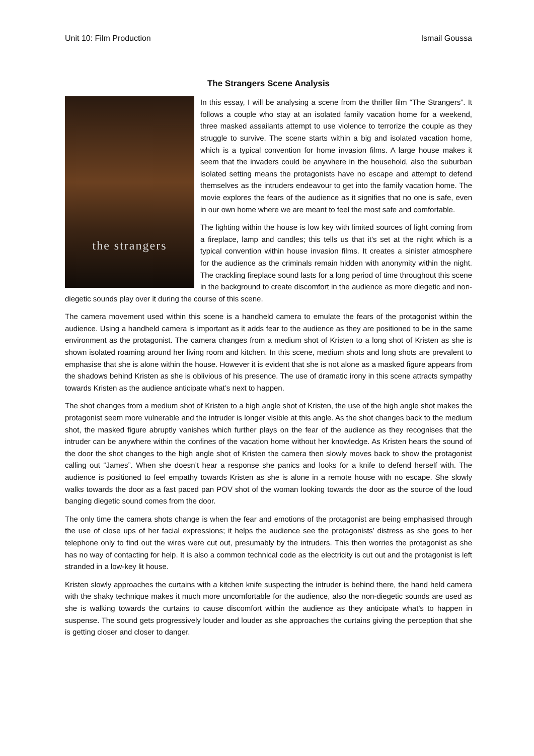Unit 10: Film Production Ismail Goussa
The Strangers Scene Analysis
the strangers
In this essay, I will be analysing a scene from the thriller film “The Strangers”. It follows a couple who stay at an isolated family vacation home for a weekend, three masked assailants attempt to use violence to terrorize the couple as they struggle to survive. The scene starts within a big and isolated vacation home, which is a typical convention for home invasion films. A large house makes it seem that the invaders could be anywhere in the household, also the suburban isolated setting means the protagonists have no escape and attempt to defend themselves as the intruders endeavour to get into the family vacation home. The movie explores the fears of the audience as it signifies that no one is safe, even in our own home where we are meant to feel the most safe and comfortable.
The lighting within the house is low key with limited sources of light coming from a fireplace, lamp and candles; this tells us that it’s set at the night which is a typical convention within house invasion films. It creates a sinister atmosphere for the audience as the criminals remain hidden with anonymity within the night. The crackling fireplace sound lasts for a long period of time throughout this scene in the background to create discomfort in the audience as more diegetic and non-diegetic sounds play over it during the course of this scene.
The camera movement used within this scene is a handheld camera to emulate the fears of the protagonist within the audience. Using a handheld camera is important as it adds fear to the audience as they are positioned to be in the same environment as the protagonist. The camera changes from a medium shot of Kristen to a long shot of Kristen as she is shown isolated roaming around her living room and kitchen. In this scene, medium shots and long shots are prevalent to emphasise that she is alone within the house. However it is evident that she is not alone as a masked figure appears from the shadows behind Kristen as she is oblivious of his presence. The use of dramatic irony in this scene attracts sympathy towards Kristen as the audience anticipate what’s next to happen.
The shot changes from a medium shot of Kristen to a high angle shot of Kristen, the use of the high angle shot makes the protagonist seem more vulnerable and the intruder is longer visible at this angle. As the shot changes back to the medium shot, the masked figure abruptly vanishes which further plays on the fear of the audience as they recognises that the intruder can be anywhere within the confines of the vacation home without her knowledge. As Kristen hears the sound of the door the shot changes to the high angle shot of Kristen the camera then slowly moves back to show the protagonist calling out “James”. When she doesn’t hear a response she panics and looks for a knife to defend herself with. The audience is positioned to feel empathy towards Kristen as she is alone in a remote house with no escape. She slowly walks towards the door as a fast paced pan POV shot of the woman looking towards the door as the source of the loud banging diegetic sound comes from the door.
The only time the camera shots change is when the fear and emotions of the protagonist are being emphasised through the use of close ups of her facial expressions; it helps the audience see the protagonists’ distress as she goes to her telephone only to find out the wires were cut out, presumably by the intruders. This then worries the protagonist as she has no way of contacting for help. It is also a common technical code as the electricity is cut out and the protagonist is left stranded in a low-key lit house.
Kristen slowly approaches the curtains with a kitchen knife suspecting the intruder is behind there, the hand held camera with the shaky technique makes it much more uncomfortable for the audience, also the non-diegetic sounds are used as she is walking towards the curtains to cause discomfort within the audience as they anticipate what’s to happen in suspense. The sound gets progressively louder and louder as she approaches the curtains giving the perception that she is getting closer and closer to danger.